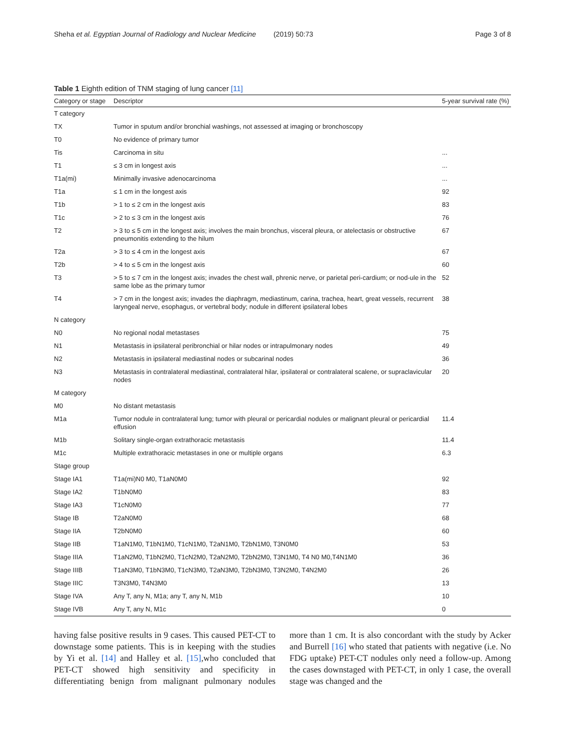Sheha et al. Egyptian Journal of Radiology and Nuclear Medicine (2019) 50:73 Page 3 of 8
Table 1 Eighth edition of TNM staging of lung cancer [11]
| Category or stage | Descriptor | 5-year survival rate (%) |
| --- | --- | --- |
| T category | | |
| TX | Tumor in sputum and/or bronchial washings, not assessed at imaging or bronchoscopy | |
| T0 | No evidence of primary tumor | |
| Tis | Carcinoma in situ | ... |
| T1 | ≤ 3 cm in longest axis | ... |
| T1a(mi) | Minimally invasive adenocarcinoma | ... |
| T1a | ≤ 1 cm in the longest axis | 92 |
| T1b | > 1 to ≤ 2 cm in the longest axis | 83 |
| T1c | > 2 to ≤ 3 cm in the longest axis | 76 |
| T2 | > 3 to ≤ 5 cm in the longest axis; involves the main bronchus, visceral pleura, or atelectasis or obstructive pneumonitis extending to the hilum | 67 |
| T2a | > 3 to ≤ 4 cm in the longest axis | 67 |
| T2b | > 4 to ≤ 5 cm in the longest axis | 60 |
| T3 | > 5 to ≤ 7 cm in the longest axis; invades the chest wall, phrenic nerve, or parietal peri-cardium; or nod-ule in the same lobe as the primary tumor | 52 |
| T4 | > 7 cm in the longest axis; invades the diaphragm, mediastinum, carina, trachea, heart, great vessels, recurrent laryngeal nerve, esophagus, or vertebral body; nodule in different ipsilateral lobes | 38 |
| N category | | |
| N0 | No regional nodal metastases | 75 |
| N1 | Metastasis in ipsilateral peribronchial or hilar nodes or intrapulmonary nodes | 49 |
| N2 | Metastasis in ipsilateral mediastinal nodes or subcarinal nodes | 36 |
| N3 | Metastasis in contralateral mediastinal, contralateral hilar, ipsilateral or contralateral scalene, or supraclavicular nodes | 20 |
| M category | | |
| M0 | No distant metastasis | |
| M1a | Tumor nodule in contralateral lung; tumor with pleural or pericardial nodules or malignant pleural or pericardial effusion | 11.4 |
| M1b | Solitary single-organ extrathoracic metastasis | 11.4 |
| M1c | Multiple extrathoracic metastases in one or multiple organs | 6.3 |
| Stage group | | |
| Stage IA1 | T1a(mi)N0 M0, T1aN0M0 | 92 |
| Stage IA2 | T1bN0M0 | 83 |
| Stage IA3 | T1cN0M0 | 77 |
| Stage IB | T2aN0M0 | 68 |
| Stage IIA | T2bN0M0 | 60 |
| Stage IIB | T1aN1M0, T1bN1M0, T1cN1M0, T2aN1M0, T2bN1M0, T3N0M0 | 53 |
| Stage IIIA | T1aN2M0, T1bN2M0, T1cN2M0, T2aN2M0, T2bN2M0, T3N1M0, T4 N0 M0,T4N1M0 | 36 |
| Stage IIIB | T1aN3M0, T1bN3M0, T1cN3M0, T2aN3M0, T2bN3M0, T3N2M0, T4N2M0 | 26 |
| Stage IIIC | T3N3M0, T4N3M0 | 13 |
| Stage IVA | Any T, any N, M1a; any T, any N, M1b | 10 |
| Stage IVB | Any T, any N, M1c | 0 |
having false positive results in 9 cases. This caused PET-CT to downstage some patients. This is in keeping with the studies by Yi et al. [14] and Halley et al. [15],who concluded that PET-CT showed high sensitivity and specificity in differentiating benign from malignant pulmonary nodules more than 1 cm. It is also concordant with the study by Acker and Burrell [16] who stated that patients with negative (i.e. No FDG uptake) PET-CT nodules only need a follow-up. Among the cases downstaged with PET-CT, in only 1 case, the overall stage was changed and the